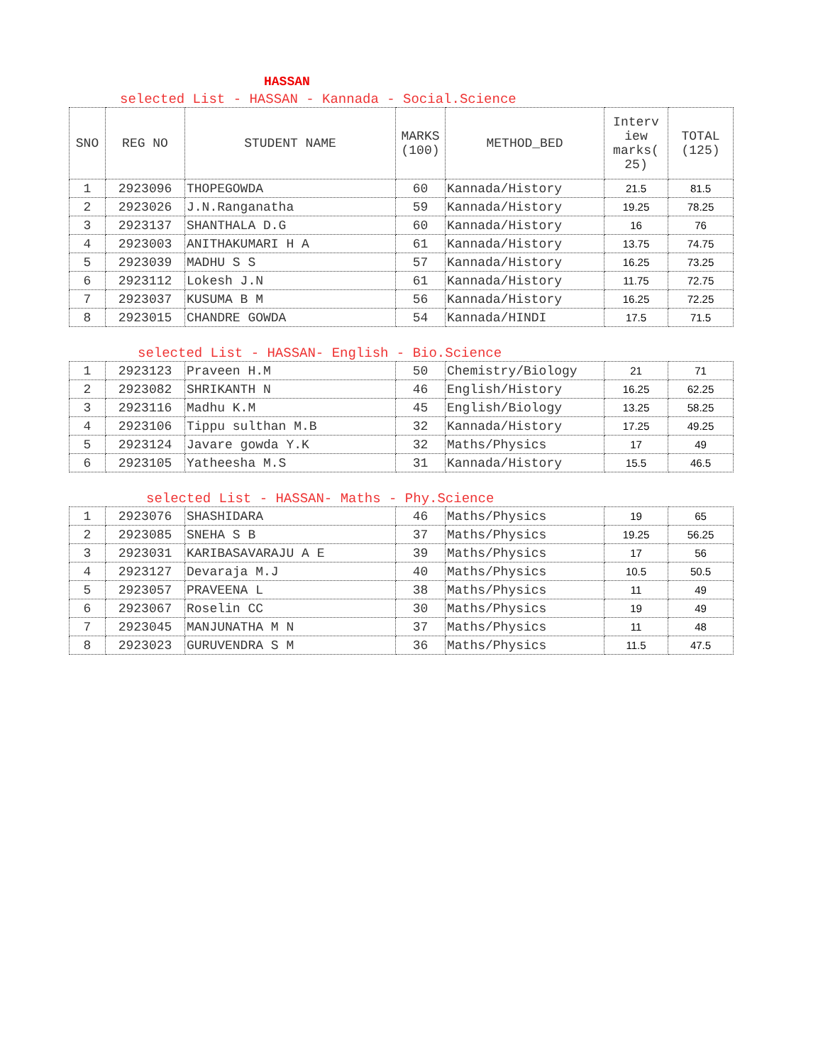HASSAN
selected List - HASSAN - Kannada - Social.Science
| SNO | REG NO | STUDENT NAME | MARKS (100) | METHOD_BED | Interv iew marks( 25) | TOTAL (125) |
| --- | --- | --- | --- | --- | --- | --- |
| 1 | 2923096 | THOPEGOWDA | 60 | Kannada/History | 21.5 | 81.5 |
| 2 | 2923026 | J.N.Ranganatha | 59 | Kannada/History | 19.25 | 78.25 |
| 3 | 2923137 | SHANTHALA D.G | 60 | Kannada/History | 16 | 76 |
| 4 | 2923003 | ANITHAKUMARI H A | 61 | Kannada/History | 13.75 | 74.75 |
| 5 | 2923039 | MADHU S S | 57 | Kannada/History | 16.25 | 73.25 |
| 6 | 2923112 | Lokesh J.N | 61 | Kannada/History | 11.75 | 72.75 |
| 7 | 2923037 | KUSUMA B M | 56 | Kannada/History | 16.25 | 72.25 |
| 8 | 2923015 | CHANDRE GOWDA | 54 | Kannada/HINDI | 17.5 | 71.5 |
selected List - HASSAN- English - Bio.Science
| 1 | 2923123 | Praveen H.M | 50 | Chemistry/Biology | 21 | 71 |
| 2 | 2923082 | SHRIKANTH N | 46 | English/History | 16.25 | 62.25 |
| 3 | 2923116 | Madhu K.M | 45 | English/Biology | 13.25 | 58.25 |
| 4 | 2923106 | Tippu sulthan M.B | 32 | Kannada/History | 17.25 | 49.25 |
| 5 | 2923124 | Javare gowda Y.K | 32 | Maths/Physics | 17 | 49 |
| 6 | 2923105 | Yatheesha M.S | 31 | Kannada/History | 15.5 | 46.5 |
selected List - HASSAN- Maths - Phy.Science
| 1 | 2923076 | SHASHIDARA | 46 | Maths/Physics | 19 | 65 |
| 2 | 2923085 | SNEHA S B | 37 | Maths/Physics | 19.25 | 56.25 |
| 3 | 2923031 | KARIBASAVARAJU A E | 39 | Maths/Physics | 17 | 56 |
| 4 | 2923127 | Devaraja M.J | 40 | Maths/Physics | 10.5 | 50.5 |
| 5 | 2923057 | PRAVEENA L | 38 | Maths/Physics | 11 | 49 |
| 6 | 2923067 | Roselin CC | 30 | Maths/Physics | 19 | 49 |
| 7 | 2923045 | MANJUNATHA M N | 37 | Maths/Physics | 11 | 48 |
| 8 | 2923023 | GURUVENDRA S M | 36 | Maths/Physics | 11.5 | 47.5 |